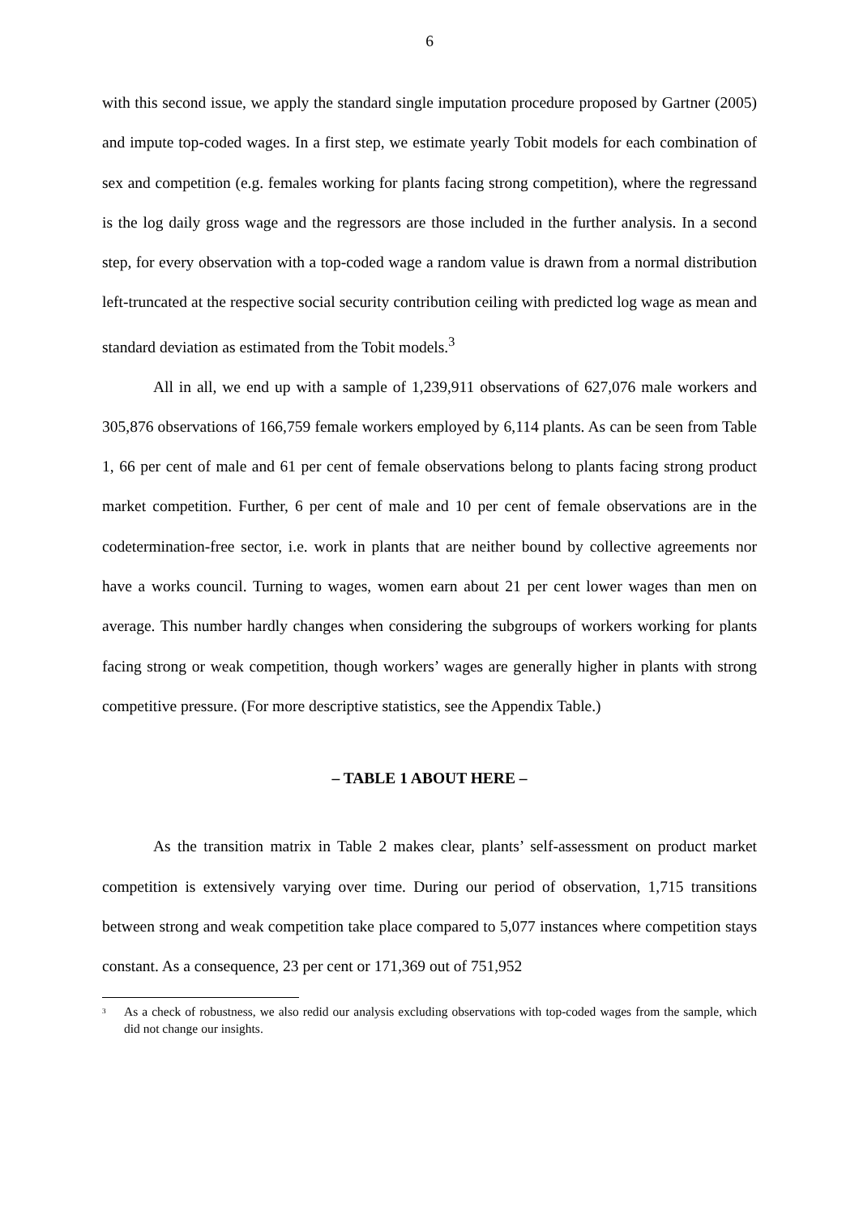6
with this second issue, we apply the standard single imputation procedure proposed by Gartner (2005) and impute top-coded wages. In a first step, we estimate yearly Tobit models for each combination of sex and competition (e.g. females working for plants facing strong competition), where the regressand is the log daily gross wage and the regressors are those included in the further analysis. In a second step, for every observation with a top-coded wage a random value is drawn from a normal distribution left-truncated at the respective social security contribution ceiling with predicted log wage as mean and standard deviation as estimated from the Tobit models.<sup>3</sup>
All in all, we end up with a sample of 1,239,911 observations of 627,076 male workers and 305,876 observations of 166,759 female workers employed by 6,114 plants. As can be seen from Table 1, 66 per cent of male and 61 per cent of female observations belong to plants facing strong product market competition. Further, 6 per cent of male and 10 per cent of female observations are in the codetermination-free sector, i.e. work in plants that are neither bound by collective agreements nor have a works council. Turning to wages, women earn about 21 per cent lower wages than men on average. This number hardly changes when considering the subgroups of workers working for plants facing strong or weak competition, though workers’ wages are generally higher in plants with strong competitive pressure. (For more descriptive statistics, see the Appendix Table.)
– TABLE 1 ABOUT HERE –
As the transition matrix in Table 2 makes clear, plants’ self-assessment on product market competition is extensively varying over time. During our period of observation, 1,715 transitions between strong and weak competition take place compared to 5,077 instances where competition stays constant. As a consequence, 23 per cent or 171,369 out of 751,952
<sup>3</sup>
As a check of robustness, we also redid our analysis excluding observations with top-coded wages from the sample, which did not change our insights.